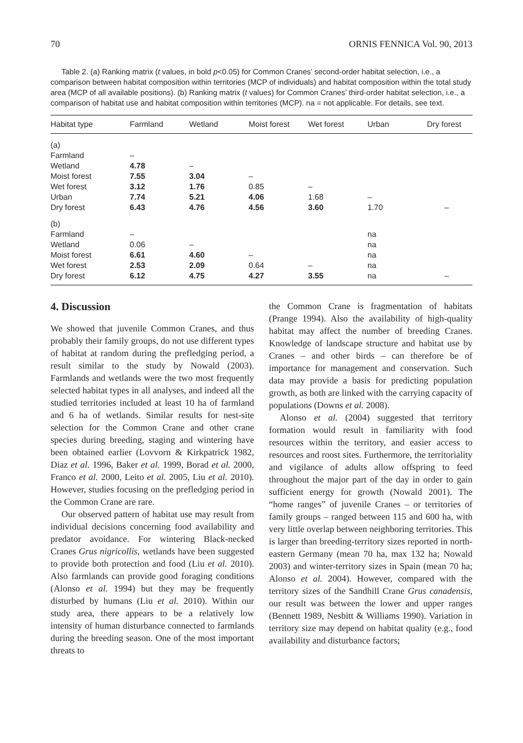70 ORNIS FENNICA Vol. 90, 2013
Table 2. (a) Ranking matrix (t values, in bold p<0.05) for Common Cranes’ second-order habitat selection, i.e., a comparison between habitat composition within territories (MCP of individuals) and habitat composition within the total study area (MCP of all available positions). (b) Ranking matrix (t values) for Common Cranes’ third-order habitat selection, i.e., a comparison of habitat use and habitat composition within territories (MCP). na = not applicable. For details, see text.
| Habitat type | Farmland | Wetland | Moist forest | Wet forest | Urban | Dry forest |
| --- | --- | --- | --- | --- | --- | --- |
| (a) | | | | | | |
| Farmland | – | | | | | |
| Wetland | 4.78 | – | | | | |
| Moist forest | 7.55 | 3.04 | – | | | |
| Wet forest | 3.12 | 1.76 | 0.85 | – | | |
| Urban | 7.74 | 5.21 | 4.06 | 1.68 | – | |
| Dry forest | 6.43 | 4.76 | 4.56 | 3.60 | 1.70 | – |
| (b) | | | | | | |
| Farmland | – | | | | na | |
| Wetland | 0.06 | – | | | na | |
| Moist forest | 6.61 | 4.60 | – | | na | |
| Wet forest | 2.53 | 2.09 | 0.64 | – | na | |
| Dry forest | 6.12 | 4.75 | 4.27 | 3.55 | na | – |
4. Discussion
We showed that juvenile Common Cranes, and thus probably their family groups, do not use different types of habitat at random during the prefledging period, a result similar to the study by Nowald (2003). Farmlands and wetlands were the two most frequently selected habitat types in all analyses, and indeed all the studied territories included at least 10 ha of farmland and 6 ha of wetlands. Similar results for nest-site selection for the Common Crane and other crane species during breeding, staging and wintering have been obtained earlier (Lovvorn & Kirkpatrick 1982, Diaz et al. 1996, Baker et al. 1999, Borad et al. 2000, Franco et al. 2000, Leito et al. 2005, Liu et al. 2010). However, studies focusing on the prefledging period in the Common Crane are rare.
Our observed pattern of habitat use may result from individual decisions concerning food availability and predator avoidance. For wintering Black-necked Cranes Grus nigricollis, wetlands have been suggested to provide both protection and food (Liu et al. 2010). Also farmlands can provide good foraging conditions (Alonso et al. 1994) but they may be frequently disturbed by humans (Liu et al. 2010). Within our study area, there appears to be a relatively low intensity of human disturbance connected to farmlands during the breeding season. One of the most important threats to
the Common Crane is fragmentation of habitats (Prange 1994). Also the availability of high-quality habitat may affect the number of breeding Cranes. Knowledge of landscape structure and habitat use by Cranes – and other birds – can therefore be of importance for management and conservation. Such data may provide a basis for predicting population growth, as both are linked with the carrying capacity of populations (Downs et al. 2008).
Alonso et al. (2004) suggested that territory formation would result in familiarity with food resources within the territory, and easier access to resources and roost sites. Furthermore, the territoriality and vigilance of adults allow offspring to feed throughout the major part of the day in order to gain sufficient energy for growth (Nowald 2001). The “home ranges” of juvenile Cranes – or territories of family groups – ranged between 115 and 600 ha, with very little overlap between neighboring territories. This is larger than breeding-territory sizes reported in north-eastern Germany (mean 70 ha, max 132 ha; Nowald 2003) and winter-territory sizes in Spain (mean 70 ha; Alonso et al. 2004). However, compared with the territory sizes of the Sandhill Crane Grus canadensis, our result was between the lower and upper ranges (Bennett 1989, Nesbitt & Williams 1990). Variation in territory size may depend on habitat quality (e.g., food availability and disturbance factors;